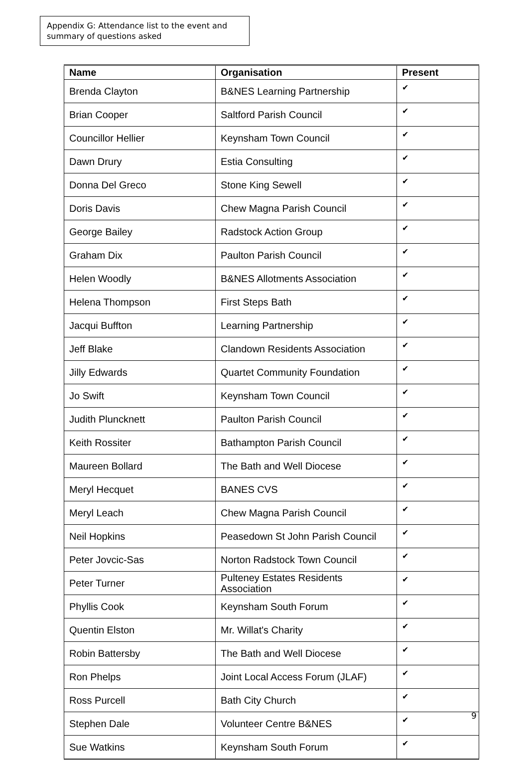Appendix G: Attendance list to the event and summary of questions asked
| Name | Organisation | Present |
| --- | --- | --- |
| Brenda Clayton | B&NES Learning Partnership | ✔ |
| Brian Cooper | Saltford Parish Council | ✔ |
| Councillor Hellier | Keynsham Town Council | ✔ |
| Dawn Drury | Estia Consulting | ✔ |
| Donna Del Greco | Stone King Sewell | ✔ |
| Doris Davis | Chew Magna Parish Council | ✔ |
| George Bailey | Radstock Action Group | ✔ |
| Graham Dix | Paulton Parish Council | ✔ |
| Helen Woodly | B&NES Allotments Association | ✔ |
| Helena Thompson | First Steps Bath | ✔ |
| Jacqui Buffton | Learning Partnership | ✔ |
| Jeff Blake | Clandown Residents Association | ✔ |
| Jilly Edwards | Quartet Community Foundation | ✔ |
| Jo Swift | Keynsham Town Council | ✔ |
| Judith Pluncknett | Paulton Parish Council | ✔ |
| Keith Rossiter | Bathampton Parish Council | ✔ |
| Maureen Bollard | The Bath and Well Diocese | ✔ |
| Meryl Hecquet | BANES CVS | ✔ |
| Meryl Leach | Chew Magna Parish Council | ✔ |
| Neil Hopkins | Peasedown St John Parish Council | ✔ |
| Peter Jovcic-Sas | Norton Radstock Town Council | ✔ |
| Peter Turner | Pulteney Estates Residents Association | ✔ |
| Phyllis Cook | Keynsham South Forum | ✔ |
| Quentin Elston | Mr. Willat's Charity | ✔ |
| Robin Battersby | The Bath and Well Diocese | ✔ |
| Ron Phelps | Joint Local Access Forum (JLAF) | ✔ |
| Ross Purcell | Bath City Church | ✔ |
| Stephen Dale | Volunteer Centre B&NES | ✔ |
| Sue Watkins | Keynsham South Forum | ✔ |
9